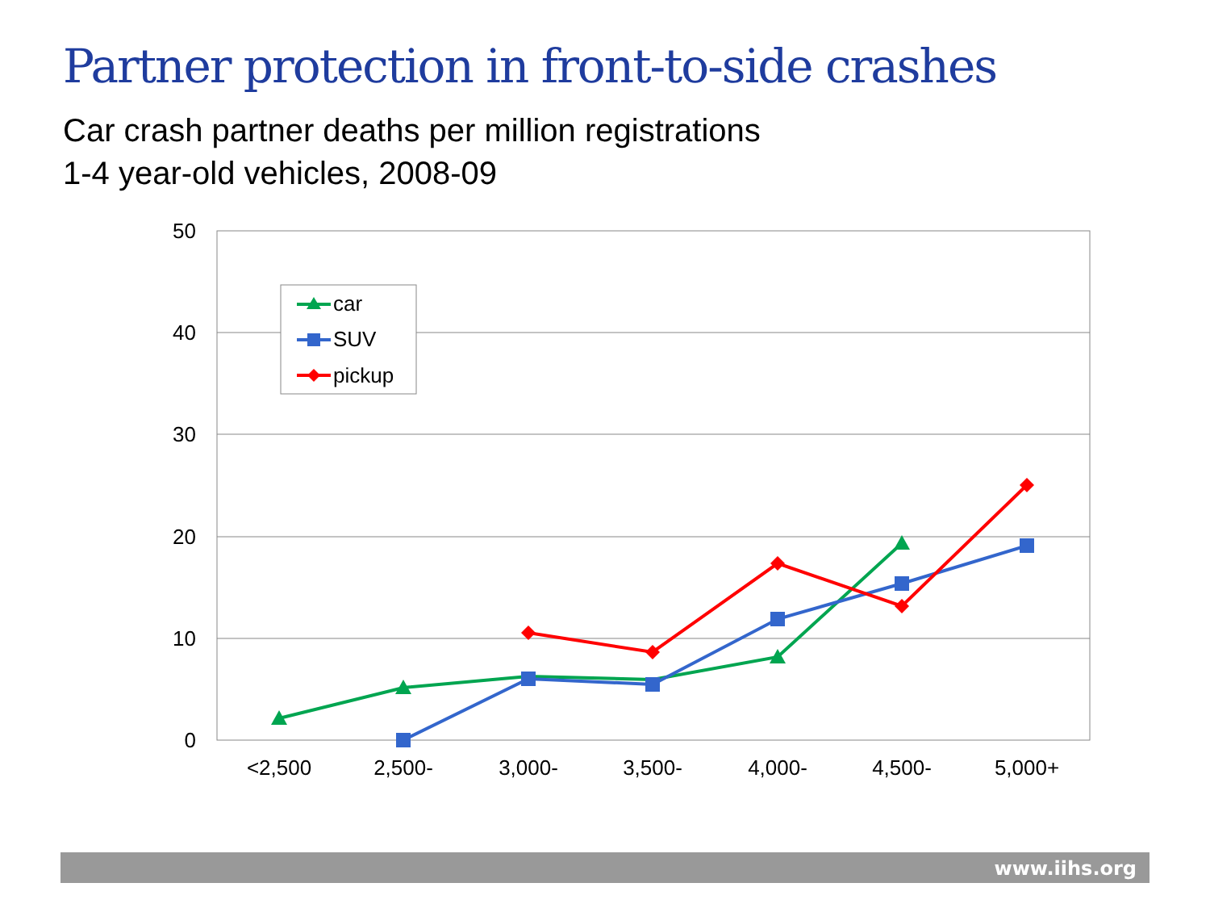Partner protection in front-to-side crashes
Car crash partner deaths per million registrations
1-4 year-old vehicles, 2008-09
50
40
30
20
10
0
<2,500
2,500-
3,000-
3,500-
4,000-
4,500-
5,000+
car
SUV
pickup
www.iihs.org